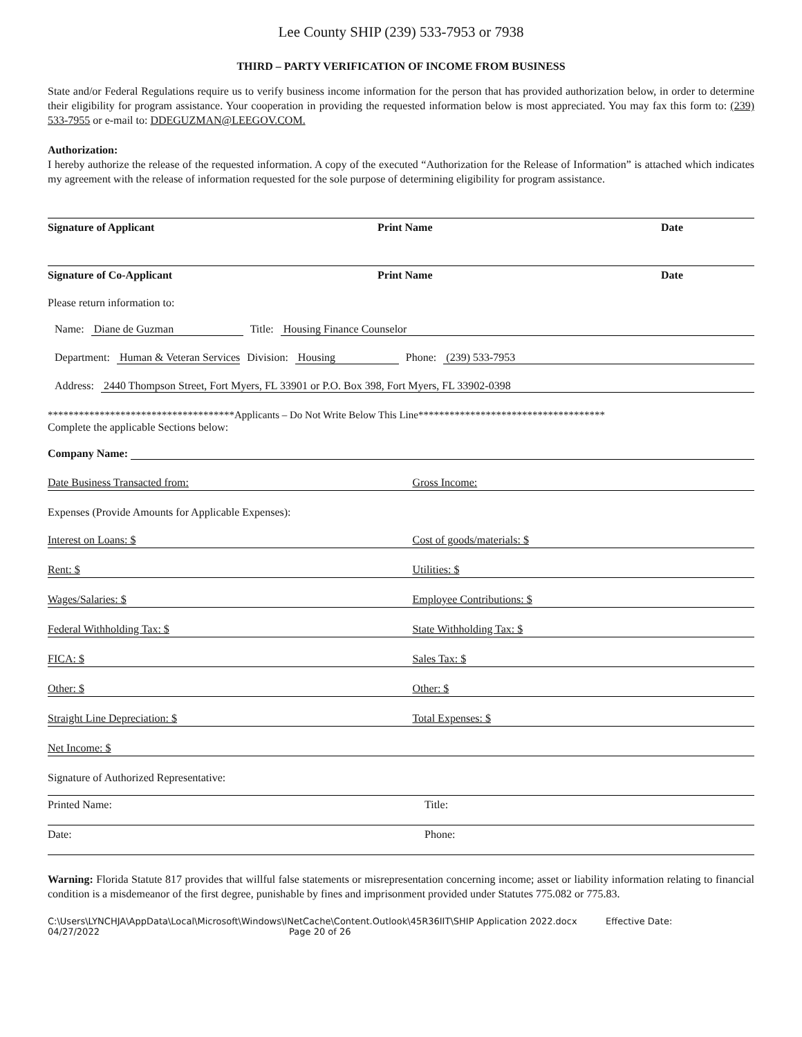Lee County SHIP (239) 533-7953 or 7938
THIRD – PARTY VERIFICATION OF INCOME FROM BUSINESS
State and/or Federal Regulations require us to verify business income information for the person that has provided authorization below, in order to determine their eligibility for program assistance. Your cooperation in providing the requested information below is most appreciated. You may fax this form to: (239) 533-7955 or e-mail to: DDEGUZMAN@LEEGOV.COM.
Authorization:
I hereby authorize the release of the requested information. A copy of the executed “Authorization for the Release of Information” is attached which indicates my agreement with the release of information requested for the sole purpose of determining eligibility for program assistance.
Signature of Applicant Print Name Date
Signature of Co-Applicant Print Name Date
Please return information to:
Name: Diane de Guzman Title: Housing Finance Counselor
Department: Human & Veteran Services Division: Housing Phone: (239) 533-7953
Address: 2440 Thompson Street, Fort Myers, FL 33901 or P.O. Box 398, Fort Myers, FL 33902-0398
************************************Applicants – Do Not Write Below This Line************************************
Complete the applicable Sections below:
Company Name:
Date Business Transacted from: Gross Income:
Expenses (Provide Amounts for Applicable Expenses):
Interest on Loans: $ Cost of goods/materials: $
Rent: $ Utilities: $
Wages/Salaries: $ Employee Contributions: $
Federal Withholding Tax: $ State Withholding Tax: $
FICA: $ Sales Tax: $
Other: $ Other: $
Straight Line Depreciation: $ Total Expenses: $
Net Income: $
Signature of Authorized Representative:
Printed Name: Title:
Date: Phone:
Warning: Florida Statute 817 provides that willful false statements or misrepresentation concerning income; asset or liability information relating to financial condition is a misdemeanor of the first degree, punishable by fines and imprisonment provided under Statutes 775.082 or 775.83.
C:\Users\LYNCHJA\AppData\Local\Microsoft\Windows\INetCache\Content.Outlook\45R36IIT\SHIP Application 2022.docx Effective Date:
04/27/2022 Page 20 of 26